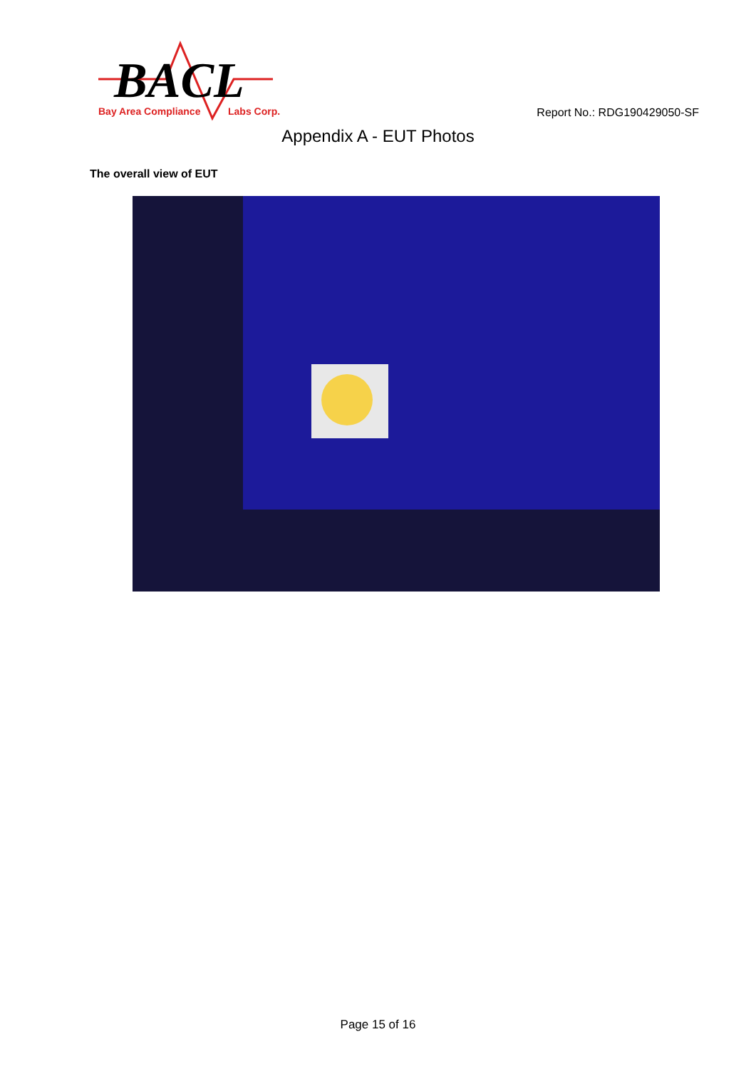BACL
Bay Area Compliance
Labs Corp.
Report No.: RDG190429050-SF
Appendix A - EUT Photos
The overall view of EUT
Page 15 of 16